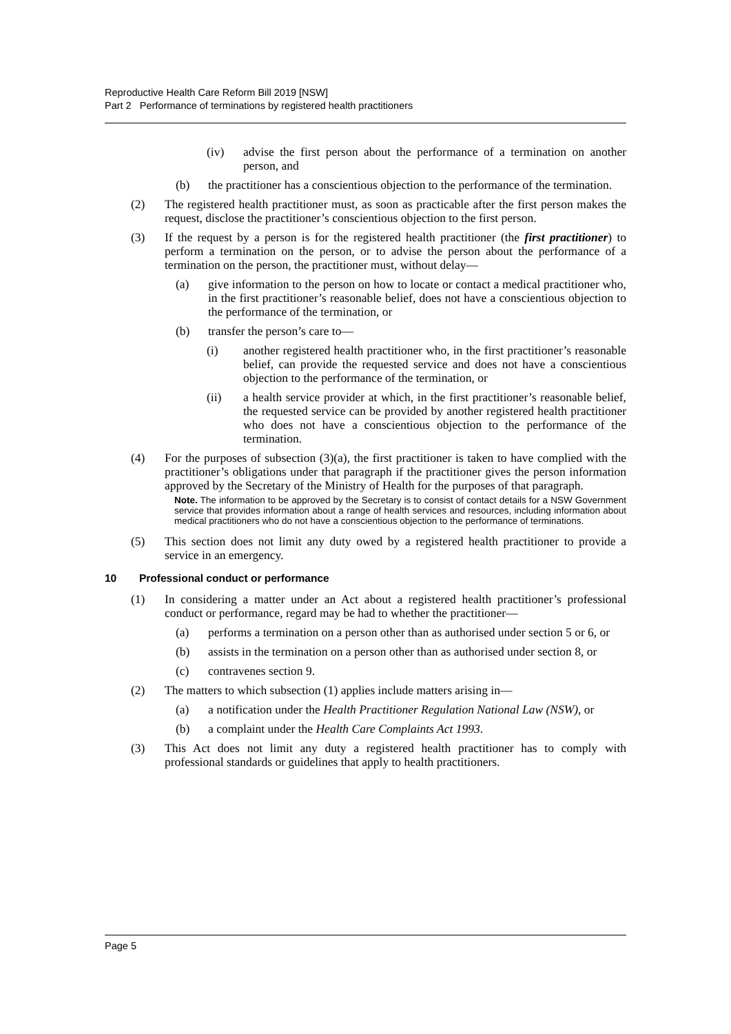Reproductive Health Care Reform Bill 2019 [NSW]
Part 2 Performance of terminations by registered health practitioners
(iv) advise the first person about the performance of a termination on another person, and
(b) the practitioner has a conscientious objection to the performance of the termination.
(2) The registered health practitioner must, as soon as practicable after the first person makes the request, disclose the practitioner’s conscientious objection to the first person.
(3) If the request by a person is for the registered health practitioner (the first practitioner) to perform a termination on the person, or to advise the person about the performance of a termination on the person, the practitioner must, without delay—
(a) give information to the person on how to locate or contact a medical practitioner who, in the first practitioner’s reasonable belief, does not have a conscientious objection to the performance of the termination, or
(b) transfer the person’s care to—
(i) another registered health practitioner who, in the first practitioner’s reasonable belief, can provide the requested service and does not have a conscientious objection to the performance of the termination, or
(ii) a health service provider at which, in the first practitioner’s reasonable belief, the requested service can be provided by another registered health practitioner who does not have a conscientious objection to the performance of the termination.
(4) For the purposes of subsection (3)(a), the first practitioner is taken to have complied with the practitioner’s obligations under that paragraph if the practitioner gives the person information approved by the Secretary of the Ministry of Health for the purposes of that paragraph.
Note. The information to be approved by the Secretary is to consist of contact details for a NSW Government service that provides information about a range of health services and resources, including information about medical practitioners who do not have a conscientious objection to the performance of terminations.
(5) This section does not limit any duty owed by a registered health practitioner to provide a service in an emergency.
10 Professional conduct or performance
(1) In considering a matter under an Act about a registered health practitioner’s professional conduct or performance, regard may be had to whether the practitioner—
(a) performs a termination on a person other than as authorised under section 5 or 6, or
(b) assists in the termination on a person other than as authorised under section 8, or
(c) contravenes section 9.
(2) The matters to which subsection (1) applies include matters arising in—
(a) a notification under the Health Practitioner Regulation National Law (NSW), or
(b) a complaint under the Health Care Complaints Act 1993.
(3) This Act does not limit any duty a registered health practitioner has to comply with professional standards or guidelines that apply to health practitioners.
Page 5